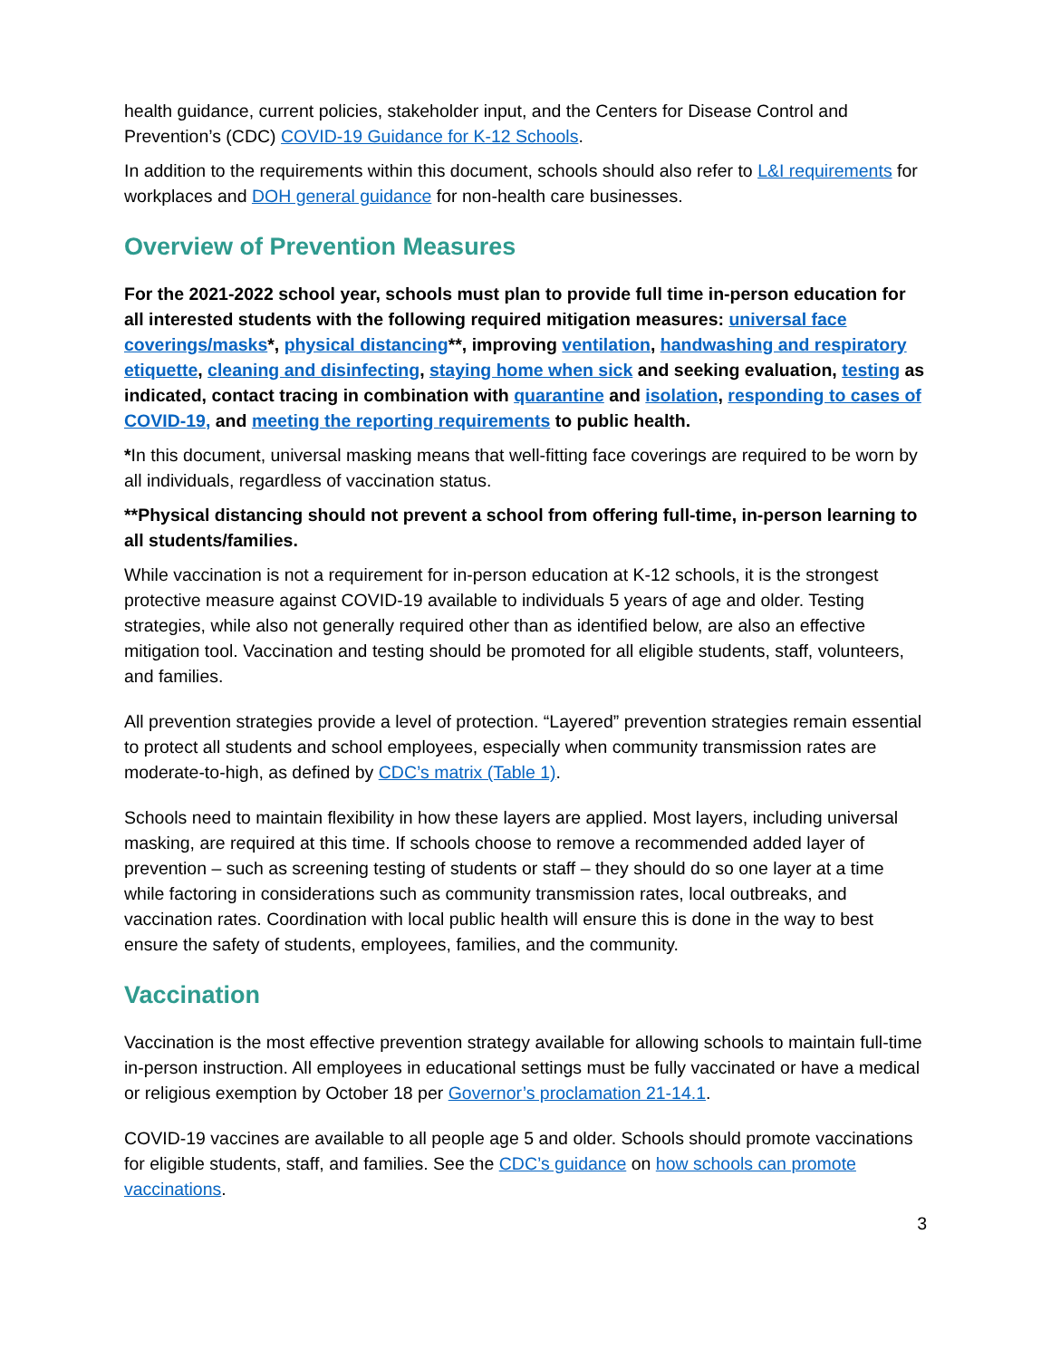health guidance, current policies, stakeholder input, and the Centers for Disease Control and Prevention’s (CDC) COVID-19 Guidance for K-12 Schools.
In addition to the requirements within this document, schools should also refer to L&I requirements for workplaces and DOH general guidance for non-health care businesses.
Overview of Prevention Measures
For the 2021-2022 school year, schools must plan to provide full time in-person education for all interested students with the following required mitigation measures: universal face coverings/masks*, physical distancing**, improving ventilation, handwashing and respiratory etiquette, cleaning and disinfecting, staying home when sick and seeking evaluation, testing as indicated, contact tracing in combination with quarantine and isolation, responding to cases of COVID-19, and meeting the reporting requirements to public health.
*In this document, universal masking means that well-fitting face coverings are required to be worn by all individuals, regardless of vaccination status.
**Physical distancing should not prevent a school from offering full-time, in-person learning to all students/families.
While vaccination is not a requirement for in-person education at K-12 schools, it is the strongest protective measure against COVID-19 available to individuals 5 years of age and older. Testing strategies, while also not generally required other than as identified below, are also an effective mitigation tool. Vaccination and testing should be promoted for all eligible students, staff, volunteers, and families.
All prevention strategies provide a level of protection. “Layered” prevention strategies remain essential to protect all students and school employees, especially when community transmission rates are moderate-to-high, as defined by CDC’s matrix (Table 1).
Schools need to maintain flexibility in how these layers are applied. Most layers, including universal masking, are required at this time. If schools choose to remove a recommended added layer of prevention – such as screening testing of students or staff – they should do so one layer at a time while factoring in considerations such as community transmission rates, local outbreaks, and vaccination rates. Coordination with local public health will ensure this is done in the way to best ensure the safety of students, employees, families, and the community.
Vaccination
Vaccination is the most effective prevention strategy available for allowing schools to maintain full-time in-person instruction. All employees in educational settings must be fully vaccinated or have a medical or religious exemption by October 18 per Governor’s proclamation 21-14.1.
COVID-19 vaccines are available to all people age 5 and older. Schools should promote vaccinations for eligible students, staff, and families. See the CDC’s guidance on how schools can promote vaccinations.
3